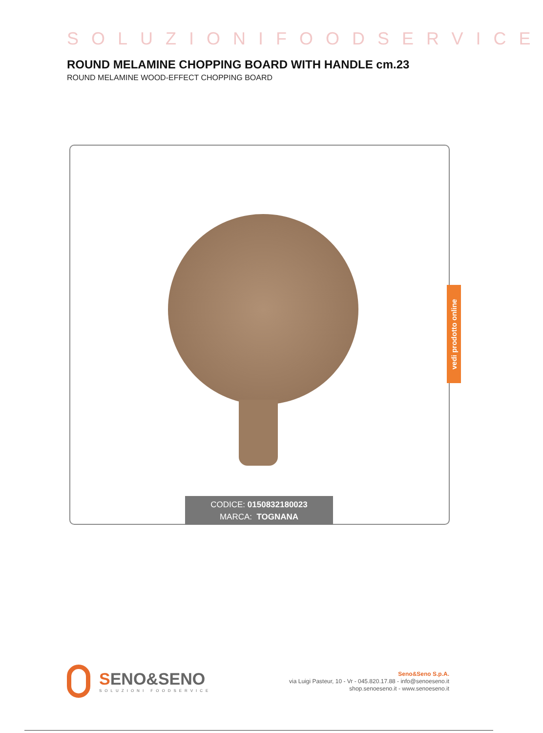SOLUZIONIFOODSERVICE
ROUND MELAMINE CHOPPING BOARD WITH HANDLE cm.23
ROUND MELAMINE WOOD-EFFECT CHOPPING BOARD
CODICE: 0150832180023
MARCA: TOGNANA
vedi prodotto online
SENO&SENO
SOLUZIONI FOODSERVICE
Seno&Seno S.p.A.
via Luigi Pasteur, 10 - Vr - 045.820.17.88 - info@senoeseno.it
shop.senoeseno.it - www.senoeseno.it